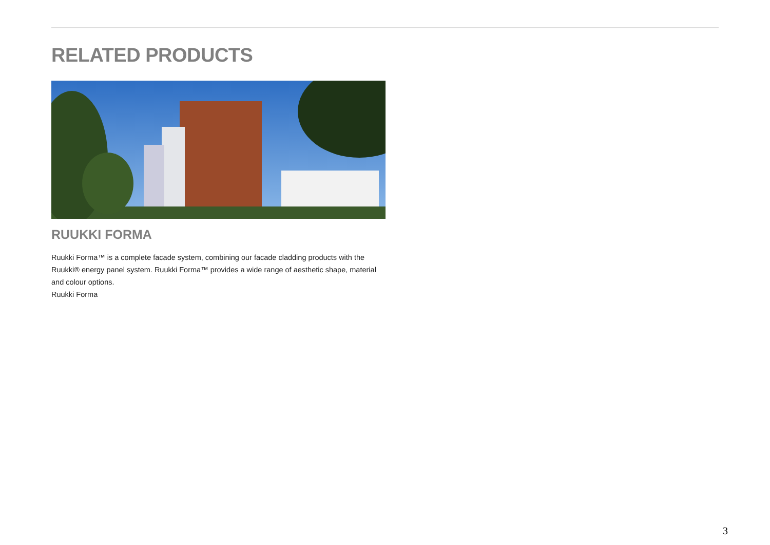RELATED PRODUCTS
RUUKKI FORMA
Ruukki Forma™ is a complete facade system, combining our facade cladding products with the Ruukki® energy panel system. Ruukki Forma™ provides a wide range of aesthetic shape, material and colour options.
Ruukki Forma
3